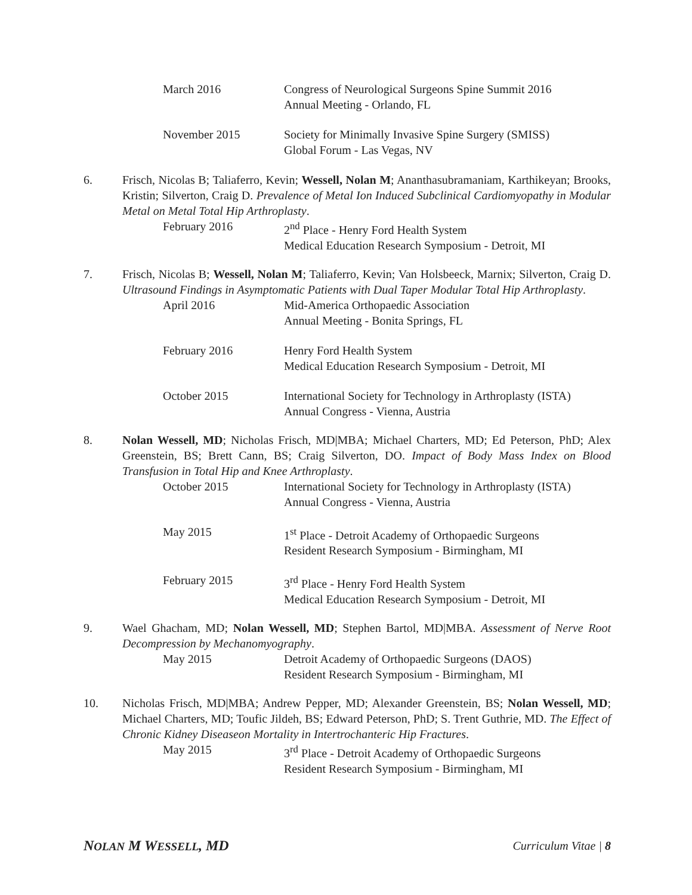March 2016 Congress of Neurological Surgeons Spine Summit 2016
Annual Meeting - Orlando, FL
November 2015 Society for Minimally Invasive Spine Surgery (SMISS)
Global Forum - Las Vegas, NV
6. Frisch, Nicolas B; Taliaferro, Kevin; Wessell, Nolan M; Ananthasubramaniam, Karthikeyan; Brooks, Kristin; Silverton, Craig D. Prevalence of Metal Ion Induced Subclinical Cardiomyopathy in Modular Metal on Metal Total Hip Arthroplasty.
February 2016 2<sup>nd</sup> Place - Henry Ford Health System
Medical Education Research Symposium - Detroit, MI
7. Frisch, Nicolas B; Wessell, Nolan M; Taliaferro, Kevin; Van Holsbeeck, Marnix; Silverton, Craig D. Ultrasound Findings in Asymptomatic Patients with Dual Taper Modular Total Hip Arthroplasty.
April 2016 Mid-America Orthopaedic Association
Annual Meeting - Bonita Springs, FL
February 2016 Henry Ford Health System
Medical Education Research Symposium - Detroit, MI
October 2015 International Society for Technology in Arthroplasty (ISTA)
Annual Congress - Vienna, Austria
8. Nolan Wessell, MD; Nicholas Frisch, MD|MBA; Michael Charters, MD; Ed Peterson, PhD; Alex Greenstein, BS; Brett Cann, BS; Craig Silverton, DO. Impact of Body Mass Index on Blood Transfusion in Total Hip and Knee Arthroplasty.
October 2015 International Society for Technology in Arthroplasty (ISTA)
Annual Congress - Vienna, Austria
May 2015 1<sup>st</sup> Place - Detroit Academy of Orthopaedic Surgeons
Resident Research Symposium - Birmingham, MI
February 2015 3<sup>rd</sup> Place - Henry Ford Health System
Medical Education Research Symposium - Detroit, MI
9. Wael Ghacham, MD; Nolan Wessell, MD; Stephen Bartol, MD|MBA. Assessment of Nerve Root Decompression by Mechanomyography.
May 2015 Detroit Academy of Orthopaedic Surgeons (DAOS)
Resident Research Symposium - Birmingham, MI
10. Nicholas Frisch, MD|MBA; Andrew Pepper, MD; Alexander Greenstein, BS; Nolan Wessell, MD; Michael Charters, MD; Toufic Jildeh, BS; Edward Peterson, PhD; S. Trent Guthrie, MD. The Effect of Chronic Kidney Diseaseon Mortality in Intertrochanteric Hip Fractures.
May 2015 3<sup>rd</sup> Place - Detroit Academy of Orthopaedic Surgeons
Resident Research Symposium - Birmingham, MI
NOLAN M WESSELL, MD
Curriculum Vitae | 8